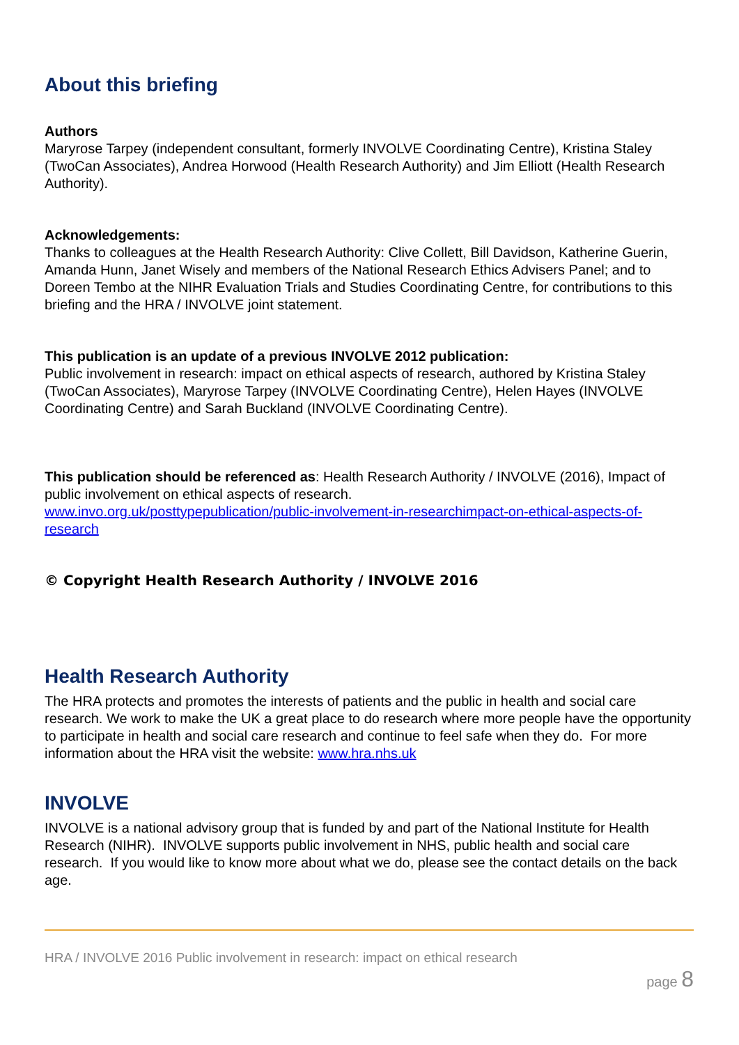About this briefing
Authors
Maryrose Tarpey (independent consultant, formerly INVOLVE Coordinating Centre), Kristina Staley (TwoCan Associates), Andrea Horwood (Health Research Authority) and Jim Elliott (Health Research Authority).
Acknowledgements:
Thanks to colleagues at the Health Research Authority: Clive Collett, Bill Davidson, Katherine Guerin, Amanda Hunn, Janet Wisely and members of the National Research Ethics Advisers Panel; and to Doreen Tembo at the NIHR Evaluation Trials and Studies Coordinating Centre, for contributions to this briefing and the HRA / INVOLVE joint statement.
This publication is an update of a previous INVOLVE 2012 publication:
Public involvement in research: impact on ethical aspects of research, authored by Kristina Staley (TwoCan Associates), Maryrose Tarpey (INVOLVE Coordinating Centre), Helen Hayes (INVOLVE Coordinating Centre) and Sarah Buckland (INVOLVE Coordinating Centre).
This publication should be referenced as: Health Research Authority / INVOLVE (2016), Impact of public involvement on ethical aspects of research.
www.invo.org.uk/posttypepublication/public-involvement-in-researchimpact-on-ethical-aspects-of-research
© Copyright Health Research Authority / INVOLVE 2016
Health Research Authority
The HRA protects and promotes the interests of patients and the public in health and social care research. We work to make the UK a great place to do research where more people have the opportunity to participate in health and social care research and continue to feel safe when they do. For more information about the HRA visit the website: www.hra.nhs.uk
INVOLVE
INVOLVE is a national advisory group that is funded by and part of the National Institute for Health Research (NIHR). INVOLVE supports public involvement in NHS, public health and social care research. If you would like to know more about what we do, please see the contact details on the back age.
HRA / INVOLVE 2016 Public involvement in research: impact on ethical research
page 8